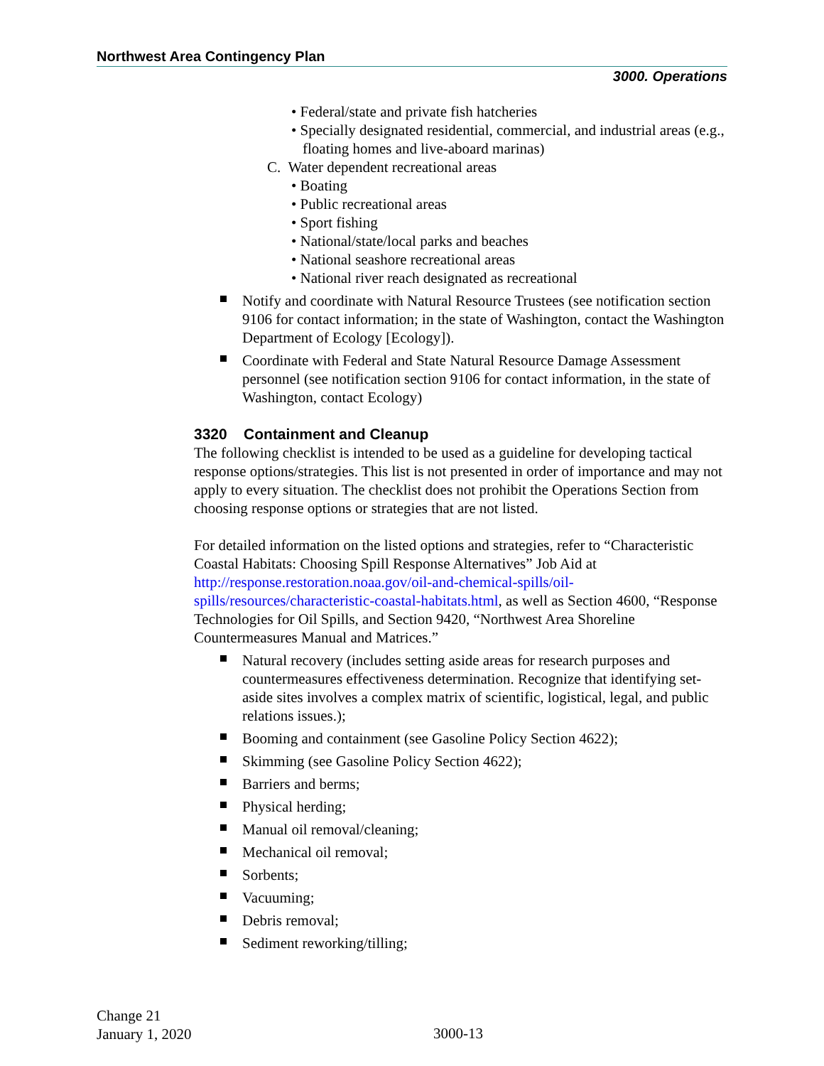Northwest Area Contingency Plan
3000. Operations
• Federal/state and private fish hatcheries
• Specially designated residential, commercial, and industrial areas (e.g., floating homes and live-aboard marinas)
C. Water dependent recreational areas
• Boating
• Public recreational areas
• Sport fishing
• National/state/local parks and beaches
• National seashore recreational areas
• National river reach designated as recreational
Notify and coordinate with Natural Resource Trustees (see notification section 9106 for contact information; in the state of Washington, contact the Washington Department of Ecology [Ecology]).
Coordinate with Federal and State Natural Resource Damage Assessment personnel (see notification section 9106 for contact information, in the state of Washington, contact Ecology)
3320 Containment and Cleanup
The following checklist is intended to be used as a guideline for developing tactical response options/strategies. This list is not presented in order of importance and may not apply to every situation. The checklist does not prohibit the Operations Section from choosing response options or strategies that are not listed.
For detailed information on the listed options and strategies, refer to “Characteristic Coastal Habitats: Choosing Spill Response Alternatives” Job Aid at http://response.restoration.noaa.gov/oil-and-chemical-spills/oil-spills/resources/characteristic-coastal-habitats.html, as well as Section 4600, “Response Technologies for Oil Spills, and Section 9420, “Northwest Area Shoreline Countermeasures Manual and Matrices.”
Natural recovery (includes setting aside areas for research purposes and countermeasures effectiveness determination. Recognize that identifying set-aside sites involves a complex matrix of scientific, logistical, legal, and public relations issues.);
Booming and containment (see Gasoline Policy Section 4622);
Skimming (see Gasoline Policy Section 4622);
Barriers and berms;
Physical herding;
Manual oil removal/cleaning;
Mechanical oil removal;
Sorbents;
Vacuuming;
Debris removal;
Sediment reworking/tilling;
Change 21
January 1, 2020
3000-13